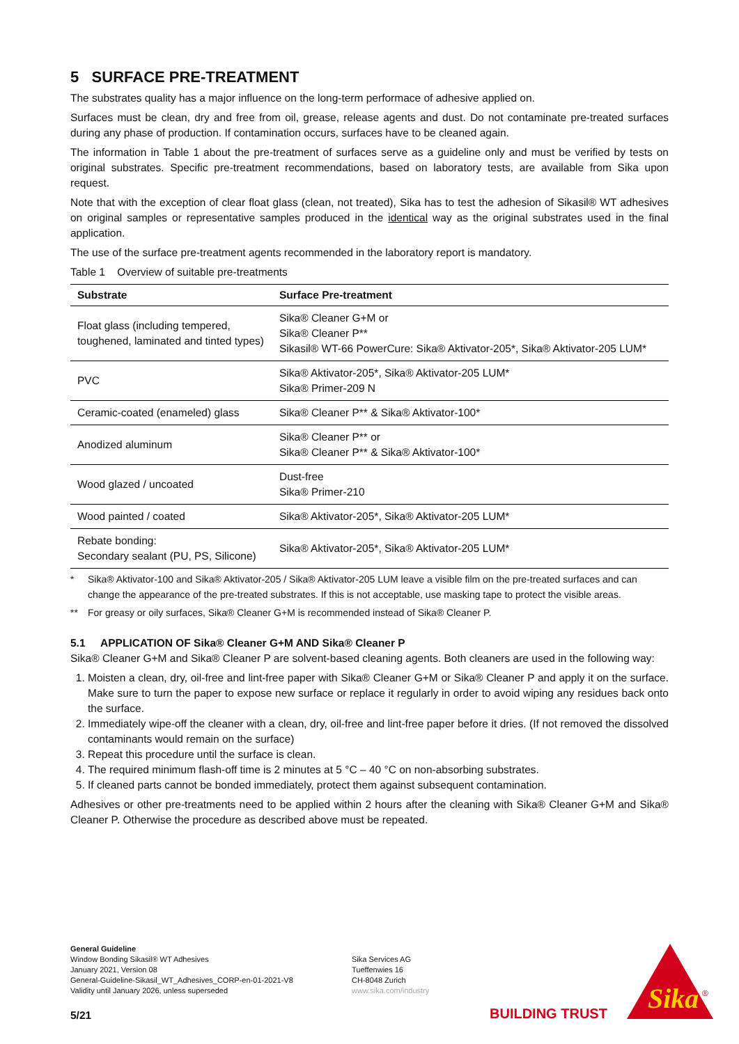5 SURFACE PRE-TREATMENT
The substrates quality has a major influence on the long-term performace of adhesive applied on.
Surfaces must be clean, dry and free from oil, grease, release agents and dust. Do not contaminate pre-treated surfaces during any phase of production. If contamination occurs, surfaces have to be cleaned again.
The information in Table 1 about the pre-treatment of surfaces serve as a guideline only and must be verified by tests on original substrates. Specific pre-treatment recommendations, based on laboratory tests, are available from Sika upon request.
Note that with the exception of clear float glass (clean, not treated), Sika has to test the adhesion of Sikasil® WT adhesives on original samples or representative samples produced in the identical way as the original substrates used in the final application.
The use of the surface pre-treatment agents recommended in the laboratory report is mandatory.
Table 1 Overview of suitable pre-treatments
| Substrate | Surface Pre-treatment |
| --- | --- |
| Float glass (including tempered, toughened, laminated and tinted types) | Sika® Cleaner G+M or Sika® Cleaner P** Sikasil® WT-66 PowerCure: Sika® Aktivator-205*, Sika® Aktivator-205 LUM* |
| PVC | Sika® Aktivator-205*, Sika® Aktivator-205 LUM* Sika® Primer-209 N |
| Ceramic-coated (enameled) glass | Sika® Cleaner P** & Sika® Aktivator-100* |
| Anodized aluminum | Sika® Cleaner P** or Sika® Cleaner P** & Sika® Aktivator-100* |
| Wood glazed / uncoated | Dust-free Sika® Primer-210 |
| Wood painted / coated | Sika® Aktivator-205*, Sika® Aktivator-205 LUM* |
| Rebate bonding: Secondary sealant (PU, PS, Silicone) | Sika® Aktivator-205*, Sika® Aktivator-205 LUM* |
* Sika® Aktivator-100 and Sika® Aktivator-205 / Sika® Aktivator-205 LUM leave a visible film on the pre-treated surfaces and can change the appearance of the pre-treated substrates. If this is not acceptable, use masking tape to protect the visible areas.
** For greasy or oily surfaces, Sika® Cleaner G+M is recommended instead of Sika® Cleaner P.
5.1 APPLICATION OF Sika® Cleaner G+M AND Sika® Cleaner P
Sika® Cleaner G+M and Sika® Cleaner P are solvent-based cleaning agents. Both cleaners are used in the following way:
1. Moisten a clean, dry, oil-free and lint-free paper with Sika® Cleaner G+M or Sika® Cleaner P and apply it on the surface. Make sure to turn the paper to expose new surface or replace it regularly in order to avoid wiping any residues back onto the surface.
2. Immediately wipe-off the cleaner with a clean, dry, oil-free and lint-free paper before it dries. (If not removed the dissolved contaminants would remain on the surface)
3. Repeat this procedure until the surface is clean.
4. The required minimum flash-off time is 2 minutes at 5 °C – 40 °C on non-absorbing substrates.
5. If cleaned parts cannot be bonded immediately, protect them against subsequent contamination.
Adhesives or other pre-treatments need to be applied within 2 hours after the cleaning with Sika® Cleaner G+M and Sika® Cleaner P. Otherwise the procedure as described above must be repeated.
General Guideline
Window Bonding Sikasil® WT Adhesives
January 2021, Version 08
General-Guideline-Sikasil_WT_Adhesives_CORP-en-01-2021-V8
Validity until January 2026, unless superseded
Sika Services AG
Tueffenwies 16
CH-8048 Zurich
www.sika.com/industry
5/21 BUILDING TRUST
Sika
®